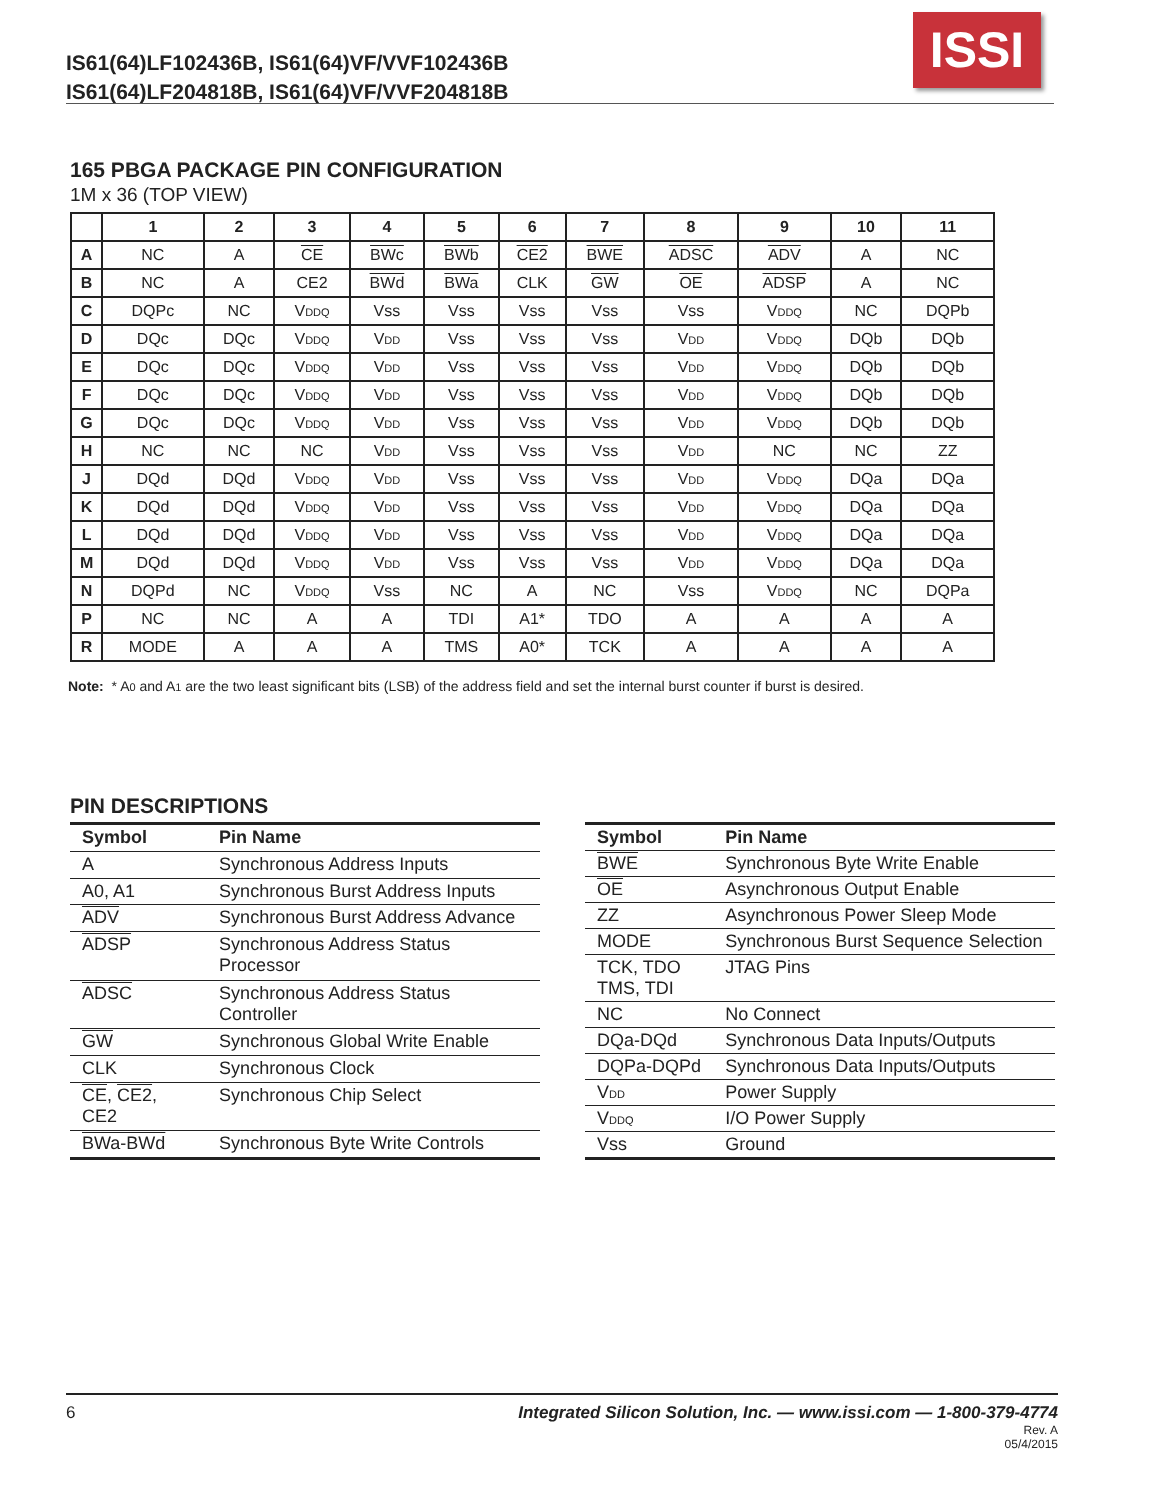IS61(64)LF102436B, IS61(64)VF/VVF102436B
IS61(64)LF204818B, IS61(64)VF/VVF204818B
ISSI
165 PBGA PACKAGE PIN CONFIGURATION
1M x 36 (TOP VIEW)
| | 1 | 2 | 3 | 4 | 5 | 6 | 7 | 8 | 9 | 10 | 11 |
| --- | --- | --- | --- | --- | --- | --- | --- | --- | --- | --- | --- |
| A | NC | A | CE | BWc | BWb | CE2 | BWE | ADSC | ADV | A | NC |
| B | NC | A | CE2 | BWd | BWa | CLK | GW | OE | ADSP | A | NC |
| C | DQPc | NC | V DDQ | Vss | Vss | Vss | Vss | Vss | V DDQ | NC | DQPb |
| D | DQc | DQc | V DDQ | V DD | Vss | Vss | Vss | V DD | V DDQ | DQb | DQb |
| E | DQc | DQc | V DDQ | V DD | Vss | Vss | Vss | V DD | V DDQ | DQb | DQb |
| F | DQc | DQc | V DDQ | V DD | Vss | Vss | Vss | V DD | V DDQ | DQb | DQb |
| G | DQc | DQc | V DDQ | V DD | Vss | Vss | Vss | V DD | V DDQ | DQb | DQb |
| H | NC | NC | NC | V DD | Vss | Vss | Vss | V DD | NC | NC | ZZ |
| J | DQd | DQd | V DDQ | V DD | Vss | Vss | Vss | V DD | V DDQ | DQa | DQa |
| K | DQd | DQd | V DDQ | V DD | Vss | Vss | Vss | V DD | V DDQ | DQa | DQa |
| L | DQd | DQd | V DDQ | V DD | Vss | Vss | Vss | V DD | V DDQ | DQa | DQa |
| M | DQd | DQd | V DDQ | V DD | Vss | Vss | Vss | V DD | V DDQ | DQa | DQa |
| N | DQPd | NC | V DDQ | Vss | NC | A | NC | Vss | V DDQ | NC | DQPa |
| P | NC | NC | A | A | TDI | A1* | TDO | A | A | A | A |
| R | MODE | A | A | A | TMS | A0* | TCK | A | A | A | A |
Note: * A0 and A1 are the two least significant bits (LSB) of the address field and set the internal burst counter if burst is desired.
PIN DESCRIPTIONS
| Symbol | Pin Name |
| --- | --- |
| A | Synchronous Address Inputs |
| A0, A1 | Synchronous Burst Address Inputs |
| ADV | Synchronous Burst Address Advance |
| ADSP | Synchronous Address Status Processor |
| ADSC | Synchronous Address Status Controller |
| GW | Synchronous Global Write Enable |
| CLK | Synchronous Clock |
| CE , CE2 , CE2 | Synchronous Chip Select |
| BWa-BWd | Synchronous Byte Write Controls |
| Symbol | Pin Name |
| --- | --- |
| BWE | Synchronous Byte Write Enable |
| OE | Asynchronous Output Enable |
| ZZ | Asynchronous Power Sleep Mode |
| MODE | Synchronous Burst Sequence Selection |
| TCK, TDO TMS, TDI | JTAG Pins |
| NC | No Connect |
| DQa-DQd | Synchronous Data Inputs/Outputs |
| DQPa-DQPd | Synchronous Data Inputs/Outputs |
| V DD | Power Supply |
| V DDQ | I/O Power Supply |
| Vss | Ground |
6 Integrated Silicon Solution, Inc. — www.issi.com — 1-800-379-4774
Rev. A
05/4/2015